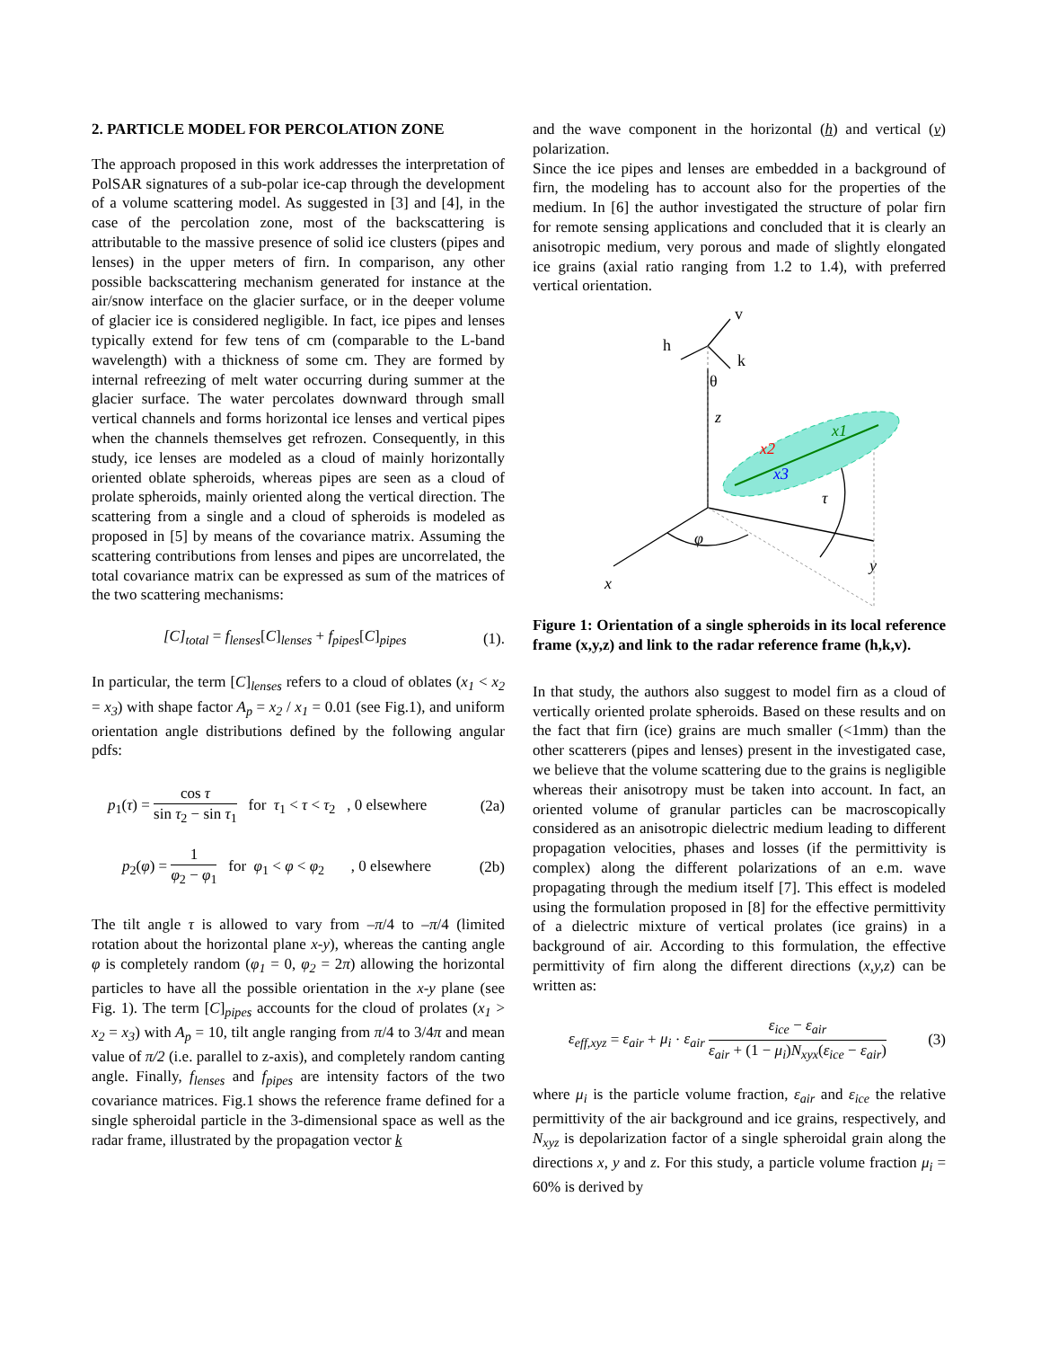2. PARTICLE MODEL FOR PERCOLATION ZONE
The approach proposed in this work addresses the interpretation of PolSAR signatures of a sub-polar ice-cap through the development of a volume scattering model. As suggested in [3] and [4], in the case of the percolation zone, most of the backscattering is attributable to the massive presence of solid ice clusters (pipes and lenses) in the upper meters of firn. In comparison, any other possible backscattering mechanism generated for instance at the air/snow interface on the glacier surface, or in the deeper volume of glacier ice is considered negligible. In fact, ice pipes and lenses typically extend for few tens of cm (comparable to the L-band wavelength) with a thickness of some cm. They are formed by internal refreezing of melt water occurring during summer at the glacier surface. The water percolates downward through small vertical channels and forms horizontal ice lenses and vertical pipes when the channels themselves get refrozen. Consequently, in this study, ice lenses are modeled as a cloud of mainly horizontally oriented oblate spheroids, whereas pipes are seen as a cloud of prolate spheroids, mainly oriented along the vertical direction. The scattering from a single and a cloud of spheroids is modeled as proposed in [5] by means of the covariance matrix. Assuming the scattering contributions from lenses and pipes are uncorrelated, the total covariance matrix can be expressed as sum of the matrices of the two scattering mechanisms:
[C]<sub>total</sub> = f<sub>lenses</sub>[C]<sub>lenses</sub> + f<sub>pipes</sub>[C]<sub>pipes</sub> (1).
In particular, the term [C]<sub>lenses</sub> refers to a cloud of oblates (x<sub>1</sub> < x<sub>2</sub> = x<sub>3</sub>) with shape factor A<sub>p</sub> = x<sub>2</sub> / x<sub>1</sub> = 0.01 (see Fig.1), and uniform orientation angle distributions defined by the following angular pdfs:
p<sub>1</sub>(τ) = cos τ sin τ<sub>2</sub> − sin τ<sub>1</sub> for τ<sub>1</sub> < τ < τ<sub>2</sub> , 0 elsewhere (2a)
p<sub>2</sub>(φ) = 1 φ<sub>2</sub> − φ<sub>1</sub> for φ<sub>1</sub> < φ < φ<sub>2</sub> , 0 elsewhere (2b)
The tilt angle τ is allowed to vary from –π/4 to –π/4 (limited rotation about the horizontal plane x-y), whereas the canting angle φ is completely random (φ<sub>1</sub> = 0, φ<sub>2</sub> = 2π) allowing the horizontal particles to have all the possible orientation in the x-y plane (see Fig. 1). The term [C]<sub>pipes</sub> accounts for the cloud of prolates (x<sub>1</sub> > x<sub>2</sub> = x<sub>3</sub>) with A<sub>p</sub> = 10, tilt angle ranging from π/4 to 3/4π and mean value of π/2 (i.e. parallel to z-axis), and completely random canting angle. Finally, f<sub>lenses</sub> and f<sub>pipes</sub> are intensity factors of the two covariance matrices. Fig.1 shows the reference frame defined for a single spheroidal particle in the 3-dimensional space as well as the radar frame, illustrated by the propagation vector k
and the wave component in the horizontal (h) and vertical (v) polarization.
Since the ice pipes and lenses are embedded in a background of firn, the modeling has to account also for the properties of the medium. In [6] the author investigated the structure of polar firn for remote sensing applications and concluded that it is clearly an anisotropic medium, very porous and made of slightly elongated ice grains (axial ratio ranging from 1.2 to 1.4), with preferred vertical orientation.
v
h
k
θ
z
x
y
φ
τ
x1
x2
x3
Figure 1: Orientation of a single spheroids in its local reference frame (x,y,z) and link to the radar reference frame (h,k,v).
In that study, the authors also suggest to model firn as a cloud of vertically oriented prolate spheroids. Based on these results and on the fact that firn (ice) grains are much smaller (<1mm) than the other scatterers (pipes and lenses) present in the investigated case, we believe that the volume scattering due to the grains is negligible whereas their anisotropy must be taken into account. In fact, an oriented volume of granular particles can be macroscopically considered as an anisotropic dielectric medium leading to different propagation velocities, phases and losses (if the permittivity is complex) along the different polarizations of an e.m. wave propagating through the medium itself [7]. This effect is modeled using the formulation proposed in [8] for the effective permittivity of a dielectric mixture of vertical prolates (ice grains) in a background of air. According to this formulation, the effective permittivity of firn along the different directions (x,y,z) can be written as:
ε<sub>eff,xyz</sub> = ε<sub>air</sub> + μ<sub>i</sub> · ε<sub>air</sub> ε<sub>ice</sub> − ε<sub>air</sub> ε<sub>air</sub> + (1 − μ<sub>i</sub>)N<sub>xyx</sub>(ε<sub>ice</sub> − ε<sub>air</sub>) (3)
where μ<sub>i</sub> is the particle volume fraction, ε<sub>air</sub> and ε<sub>ice</sub> the relative permittivity of the air background and ice grains, respectively, and N<sub>xyz</sub> is depolarization factor of a single spheroidal grain along the directions x, y and z. For this study, a particle volume fraction μ<sub>i</sub> = 60% is derived by